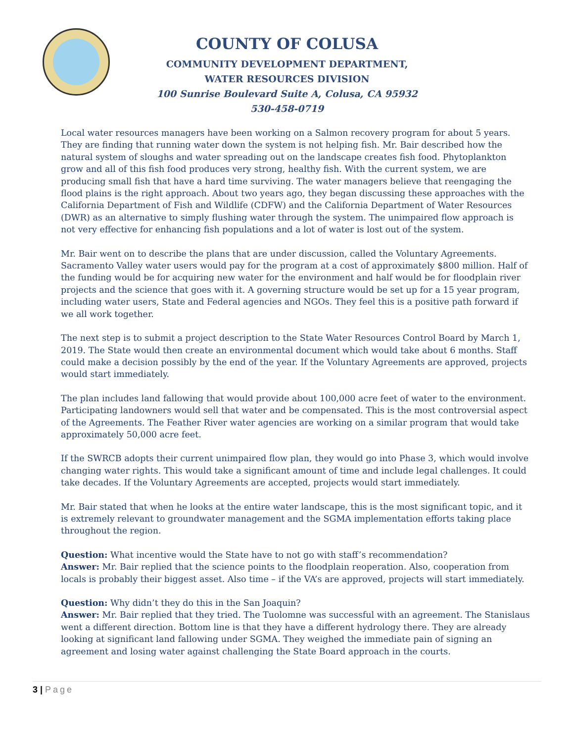COUNTY OF COLUSA
COMMUNITY DEVELOPMENT DEPARTMENT,
WATER RESOURCES DIVISION
100 Sunrise Boulevard Suite A, Colusa, CA 95932
530-458-0719
Local water resources managers have been working on a Salmon recovery program for about 5 years. They are finding that running water down the system is not helping fish. Mr. Bair described how the natural system of sloughs and water spreading out on the landscape creates fish food. Phytoplankton grow and all of this fish food produces very strong, healthy fish. With the current system, we are producing small fish that have a hard time surviving. The water managers believe that reengaging the flood plains is the right approach. About two years ago, they began discussing these approaches with the California Department of Fish and Wildlife (CDFW) and the California Department of Water Resources (DWR) as an alternative to simply flushing water through the system. The unimpaired flow approach is not very effective for enhancing fish populations and a lot of water is lost out of the system.
Mr. Bair went on to describe the plans that are under discussion, called the Voluntary Agreements. Sacramento Valley water users would pay for the program at a cost of approximately $800 million. Half of the funding would be for acquiring new water for the environment and half would be for floodplain river projects and the science that goes with it. A governing structure would be set up for a 15 year program, including water users, State and Federal agencies and NGOs. They feel this is a positive path forward if we all work together.
The next step is to submit a project description to the State Water Resources Control Board by March 1, 2019. The State would then create an environmental document which would take about 6 months. Staff could make a decision possibly by the end of the year. If the Voluntary Agreements are approved, projects would start immediately.
The plan includes land fallowing that would provide about 100,000 acre feet of water to the environment. Participating landowners would sell that water and be compensated. This is the most controversial aspect of the Agreements. The Feather River water agencies are working on a similar program that would take approximately 50,000 acre feet.
If the SWRCB adopts their current unimpaired flow plan, they would go into Phase 3, which would involve changing water rights. This would take a significant amount of time and include legal challenges. It could take decades. If the Voluntary Agreements are accepted, projects would start immediately.
Mr. Bair stated that when he looks at the entire water landscape, this is the most significant topic, and it is extremely relevant to groundwater management and the SGMA implementation efforts taking place throughout the region.
Question: What incentive would the State have to not go with staff’s recommendation?
Answer: Mr. Bair replied that the science points to the floodplain reoperation. Also, cooperation from locals is probably their biggest asset. Also time – if the VA’s are approved, projects will start immediately.
Question: Why didn’t they do this in the San Joaquin?
Answer: Mr. Bair replied that they tried. The Tuolomne was successful with an agreement. The Stanislaus went a different direction. Bottom line is that they have a different hydrology there. They are already looking at significant land fallowing under SGMA. They weighed the immediate pain of signing an agreement and losing water against challenging the State Board approach in the courts.
3 | Page